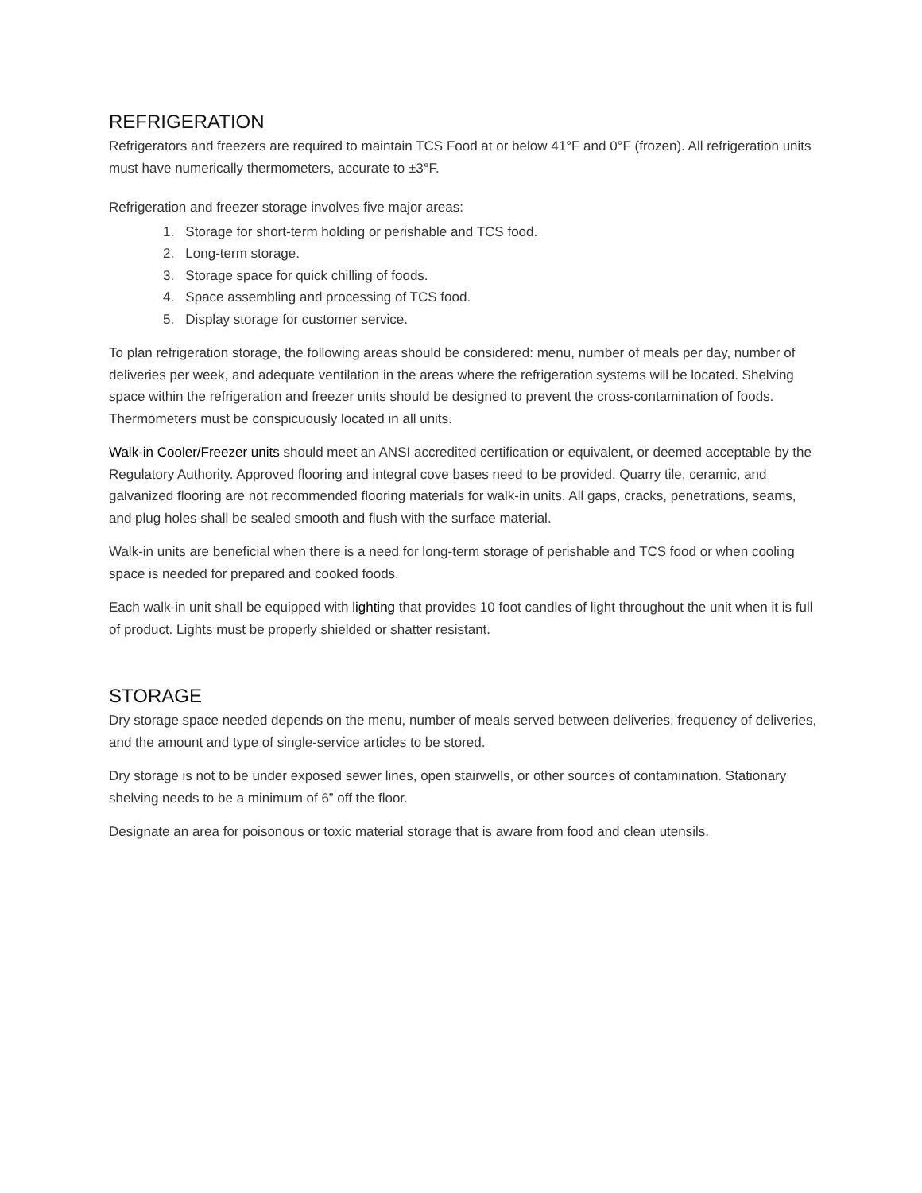REFRIGERATION
Refrigerators and freezers are required to maintain TCS Food at or below 41°F and 0°F (frozen). All refrigeration units must have numerically thermometers, accurate to ±3°F.
Refrigeration and freezer storage involves five major areas:
1. Storage for short-term holding or perishable and TCS food.
2. Long-term storage.
3. Storage space for quick chilling of foods.
4. Space assembling and processing of TCS food.
5. Display storage for customer service.
To plan refrigeration storage, the following areas should be considered: menu, number of meals per day, number of deliveries per week, and adequate ventilation in the areas where the refrigeration systems will be located. Shelving space within the refrigeration and freezer units should be designed to prevent the cross-contamination of foods. Thermometers must be conspicuously located in all units.
Walk-in Cooler/Freezer units should meet an ANSI accredited certification or equivalent, or deemed acceptable by the Regulatory Authority. Approved flooring and integral cove bases need to be provided. Quarry tile, ceramic, and galvanized flooring are not recommended flooring materials for walk-in units. All gaps, cracks, penetrations, seams, and plug holes shall be sealed smooth and flush with the surface material.
Walk-in units are beneficial when there is a need for long-term storage of perishable and TCS food or when cooling space is needed for prepared and cooked foods.
Each walk-in unit shall be equipped with lighting that provides 10 foot candles of light throughout the unit when it is full of product. Lights must be properly shielded or shatter resistant.
STORAGE
Dry storage space needed depends on the menu, number of meals served between deliveries, frequency of deliveries, and the amount and type of single-service articles to be stored.
Dry storage is not to be under exposed sewer lines, open stairwells, or other sources of contamination. Stationary shelving needs to be a minimum of 6” off the floor.
Designate an area for poisonous or toxic material storage that is aware from food and clean utensils.